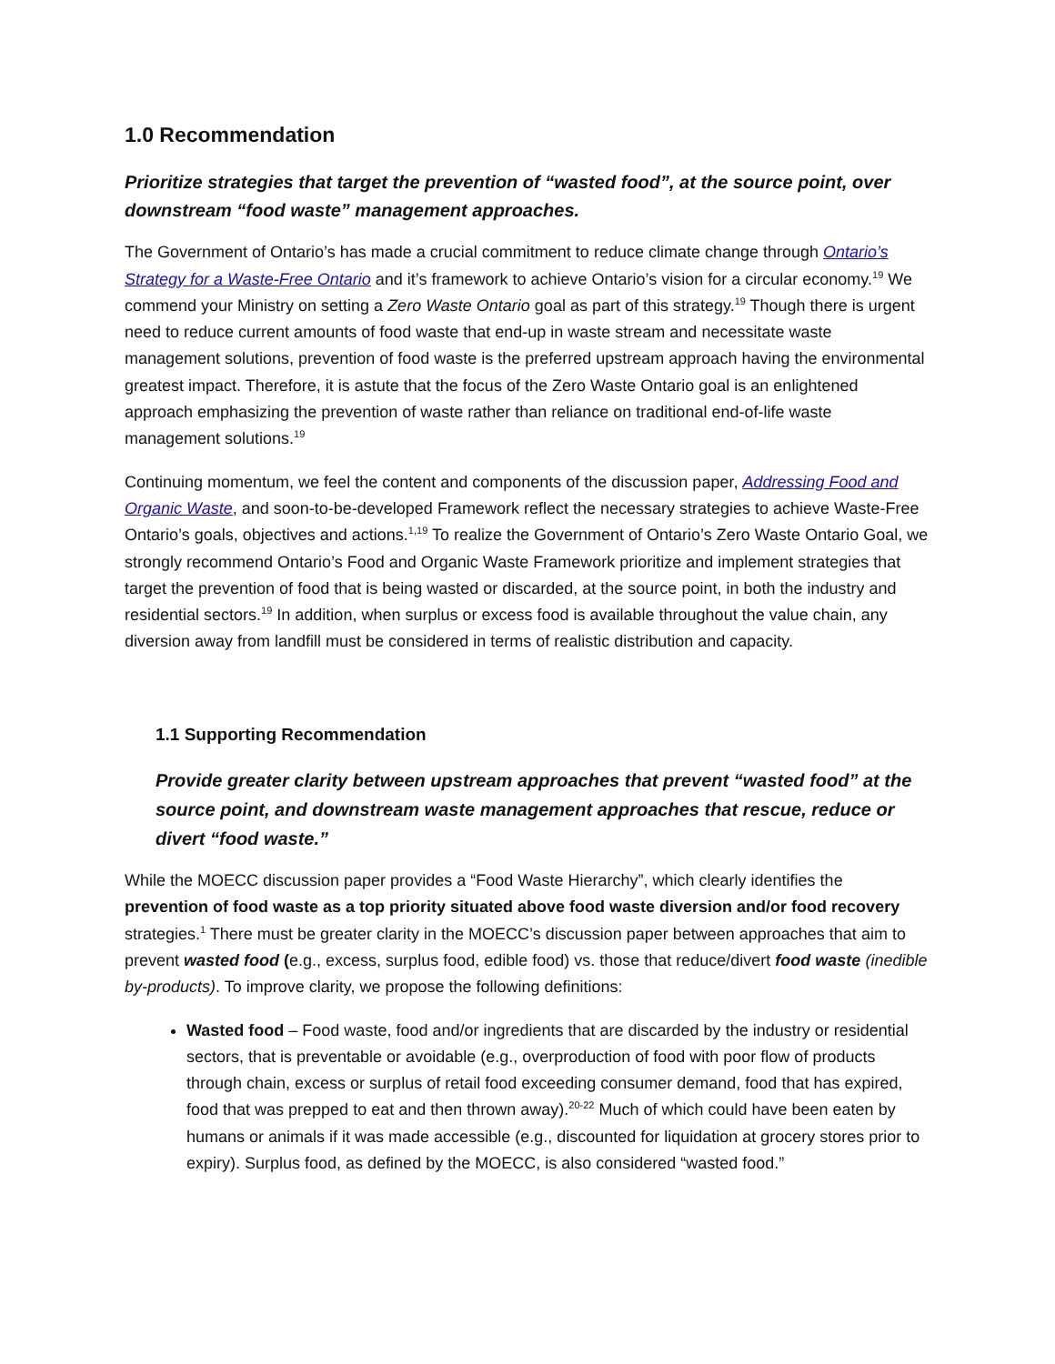1.0 Recommendation
Prioritize strategies that target the prevention of “wasted food”, at the source point, over downstream “food waste” management approaches.
The Government of Ontario’s has made a crucial commitment to reduce climate change through Ontario’s Strategy for a Waste-Free Ontario and it’s framework to achieve Ontario’s vision for a circular economy.<sup>19</sup> We commend your Ministry on setting a Zero Waste Ontario goal as part of this strategy.<sup>19</sup> Though there is urgent need to reduce current amounts of food waste that end-up in waste stream and necessitate waste management solutions, prevention of food waste is the preferred upstream approach having the environmental greatest impact. Therefore, it is astute that the focus of the Zero Waste Ontario goal is an enlightened approach emphasizing the prevention of waste rather than reliance on traditional end-of-life waste management solutions.<sup>19</sup>
Continuing momentum, we feel the content and components of the discussion paper, Addressing Food and Organic Waste, and soon-to-be-developed Framework reflect the necessary strategies to achieve Waste-Free Ontario’s goals, objectives and actions.<sup>1,19</sup> To realize the Government of Ontario’s Zero Waste Ontario Goal, we strongly recommend Ontario’s Food and Organic Waste Framework prioritize and implement strategies that target the prevention of food that is being wasted or discarded, at the source point, in both the industry and residential sectors.<sup>19</sup> In addition, when surplus or excess food is available throughout the value chain, any diversion away from landfill must be considered in terms of realistic distribution and capacity.
1.1 Supporting Recommendation
Provide greater clarity between upstream approaches that prevent “wasted food” at the source point, and downstream waste management approaches that rescue, reduce or divert “food waste.”
While the MOECC discussion paper provides a “Food Waste Hierarchy”, which clearly identifies the prevention of food waste as a top priority situated above food waste diversion and/or food recovery strategies.<sup>1</sup> There must be greater clarity in the MOECC’s discussion paper between approaches that aim to prevent wasted food (e.g., excess, surplus food, edible food) vs. those that reduce/divert food waste (inedible by-products). To improve clarity, we propose the following definitions:
Wasted food – Food waste, food and/or ingredients that are discarded by the industry or residential sectors, that is preventable or avoidable (e.g., overproduction of food with poor flow of products through chain, excess or surplus of retail food exceeding consumer demand, food that has expired, food that was prepped to eat and then thrown away).<sup>20-22</sup> Much of which could have been eaten by humans or animals if it was made accessible (e.g., discounted for liquidation at grocery stores prior to expiry). Surplus food, as defined by the MOECC, is also considered “wasted food.”